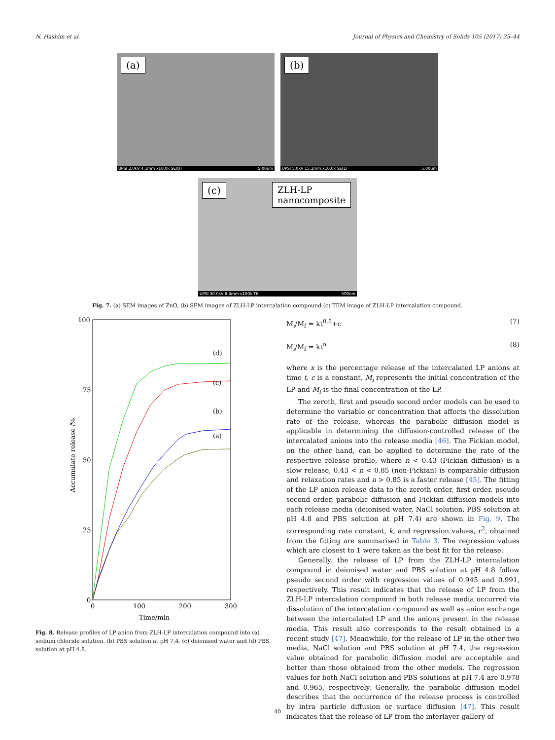N. Hashim et al. Journal of Physics and Chemistry of Solids 105 (2017) 35–44
(a)
UPSI 2.0kV 4.1mm x10.0k SE(U) 5.00um
(b)
UPSI 5.0kV 15.1mm x10.0k SE(L) 5.00um
(c) ZLH-LP
nanocomposite
UPSI 30.0kV 8.4mm x100k TE 500nm
Fig. 7. (a) SEM images of ZnO, (b) SEM images of ZLH-LP intercalation compound (c) TEM image of ZLH-LP intercalation compound.
100
75
50
25
0
0
100
200
300
Time/min
Accumulate release /%
(d)
(c)
(b)
(a)
Fig. 8. Release profiles of LP anion from ZLH-LP intercalation compound into (a) sodium chloride solution, (b) PBS solution at pH 7.4, (c) deionised water and (d) PBS solution at pH 4.8.
M<sub>i</sub>/M<sub>f</sub> = kt<sup>0.5</sup>+c (7)
M<sub>i</sub>/M<sub>f</sub> = kt<sup>n</sup> (8)
where x is the percentage release of the intercalated LP anions at time t, c is a constant, M<sub>i</sub> represents the initial concentration of the LP and M<sub>f</sub> is the final concentration of the LP.
The zeroth, first and pseudo second order models can be used to determine the variable or concentration that affects the dissolution rate of the release, whereas the parabolic diffusion model is applicable in determining the diffusion-controlled release of the intercalated anions into the release media [46]. The Fickian model, on the other hand, can be applied to determine the rate of the respective release profile, where n < 0.43 (Fickian diffusion) is a slow release, 0.43 < n < 0.85 (non-Fickian) is comparable diffusion and relaxation rates and n > 0.85 is a faster release [45]. The fitting of the LP anion release data to the zeroth order, first order, pseudo second order, parabolic diffusion and Fickian diffusion models into each release media (deionised water, NaCl solution, PBS solution at pH 4.8 and PBS solution at pH 7.4) are shown in Fig. 9. The corresponding rate constant, k, and regression values, r<sup>2</sup>, obtained from the fitting are summarised in Table 3. The regression values which are closest to 1 were taken as the best fit for the release.
Generally, the release of LP from the ZLH-LP intercalation compound in deionised water and PBS solution at pH 4.8 follow pseudo second order with regression values of 0.945 and 0.991, respectively. This result indicates that the release of LP from the ZLH-LP intercalation compound in both release media occurred via dissolution of the intercalation compound as well as anion exchange between the intercalated LP and the anions present in the release media. This result also corresponds to the result obtained in a recent study [47]. Meanwhile, for the release of LP in the other two media, NaCl solution and PBS solution at pH 7.4, the regression value obtained for parabolic diffusion model are acceptable and better than those obtained from the other models. The regression values for both NaCl solution and PBS solutions at pH 7.4 are 0.978 and 0.965, respectively. Generally, the parabolic diffusion model describes that the occurrence of the release process is controlled by intra particle diffusion or surface diffusion [47]. This result indicates that the release of LP from the interlayer gallery of
40